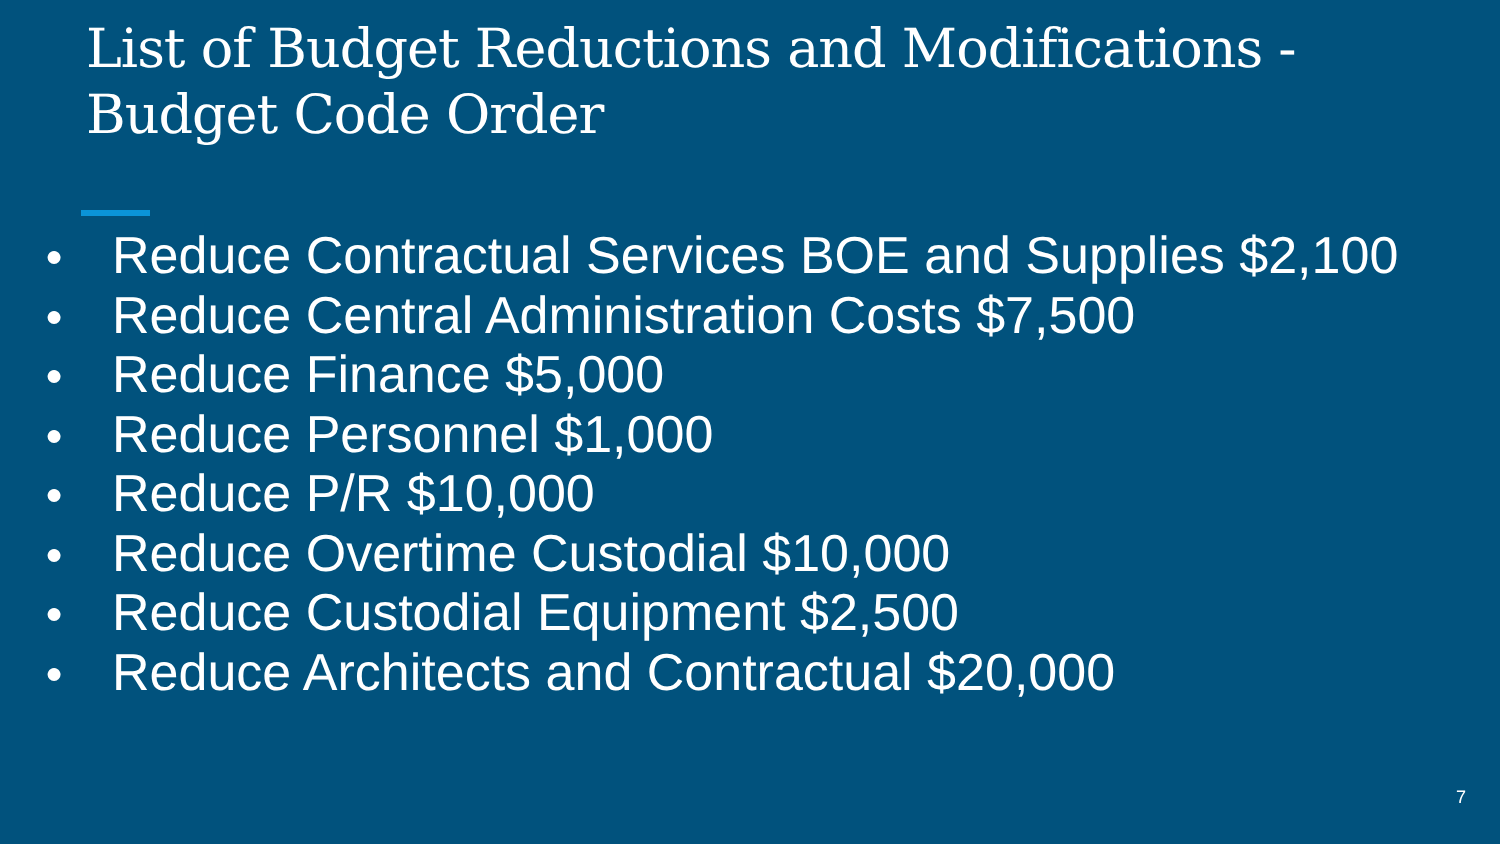List of Budget Reductions and Modifications - Budget Code Order
● Reduce Contractual Services BOE and Supplies $2,100
● Reduce Central Administration Costs $7,500
● Reduce Finance $5,000
● Reduce Personnel $1,000
● Reduce P/R $10,000
● Reduce Overtime Custodial $10,000
● Reduce Custodial Equipment $2,500
● Reduce Architects and Contractual $20,000
7